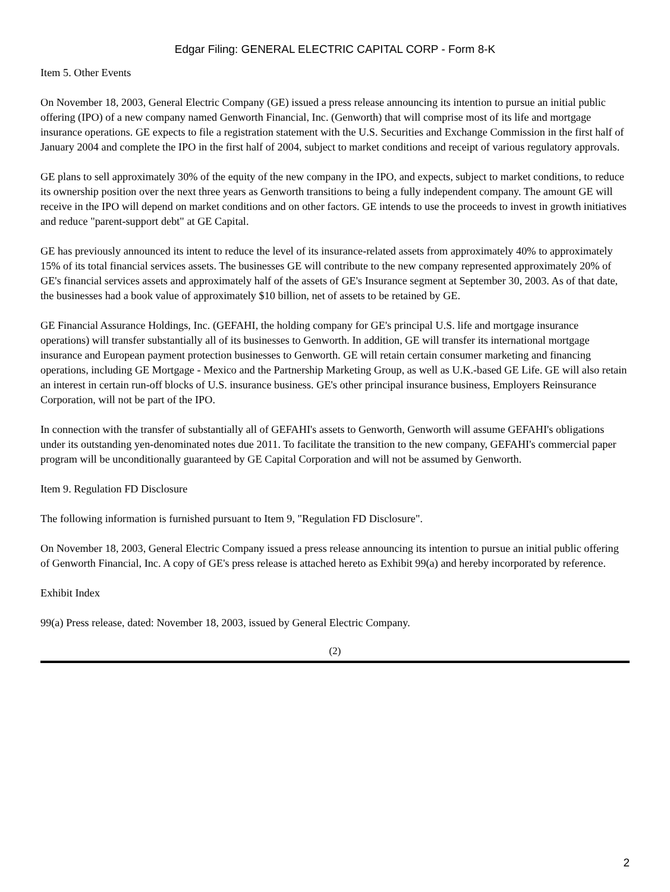Edgar Filing: GENERAL ELECTRIC CAPITAL CORP - Form 8-K
Item 5. Other Events
On November 18, 2003, General Electric Company (GE) issued a press release announcing its intention to pursue an initial public offering (IPO) of a new company named Genworth Financial, Inc. (Genworth) that will comprise most of its life and mortgage insurance operations. GE expects to file a registration statement with the U.S. Securities and Exchange Commission in the first half of January 2004 and complete the IPO in the first half of 2004, subject to market conditions and receipt of various regulatory approvals.
GE plans to sell approximately 30% of the equity of the new company in the IPO, and expects, subject to market conditions, to reduce its ownership position over the next three years as Genworth transitions to being a fully independent company. The amount GE will receive in the IPO will depend on market conditions and on other factors. GE intends to use the proceeds to invest in growth initiatives and reduce "parent-support debt" at GE Capital.
GE has previously announced its intent to reduce the level of its insurance-related assets from approximately 40% to approximately 15% of its total financial services assets. The businesses GE will contribute to the new company represented approximately 20% of GE's financial services assets and approximately half of the assets of GE's Insurance segment at September 30, 2003. As of that date, the businesses had a book value of approximately $10 billion, net of assets to be retained by GE.
GE Financial Assurance Holdings, Inc. (GEFAHI, the holding company for GE's principal U.S. life and mortgage insurance operations) will transfer substantially all of its businesses to Genworth. In addition, GE will transfer its international mortgage insurance and European payment protection businesses to Genworth. GE will retain certain consumer marketing and financing operations, including GE Mortgage - Mexico and the Partnership Marketing Group, as well as U.K.-based GE Life. GE will also retain an interest in certain run-off blocks of U.S. insurance business. GE's other principal insurance business, Employers Reinsurance Corporation, will not be part of the IPO.
In connection with the transfer of substantially all of GEFAHI's assets to Genworth, Genworth will assume GEFAHI's obligations under its outstanding yen-denominated notes due 2011. To facilitate the transition to the new company, GEFAHI's commercial paper program will be unconditionally guaranteed by GE Capital Corporation and will not be assumed by Genworth.
Item 9. Regulation FD Disclosure
The following information is furnished pursuant to Item 9, "Regulation FD Disclosure".
On November 18, 2003, General Electric Company issued a press release announcing its intention to pursue an initial public offering of Genworth Financial, Inc. A copy of GE's press release is attached hereto as Exhibit 99(a) and hereby incorporated by reference.
Exhibit Index
99(a) Press release, dated: November 18, 2003, issued by General Electric Company.
(2)
2